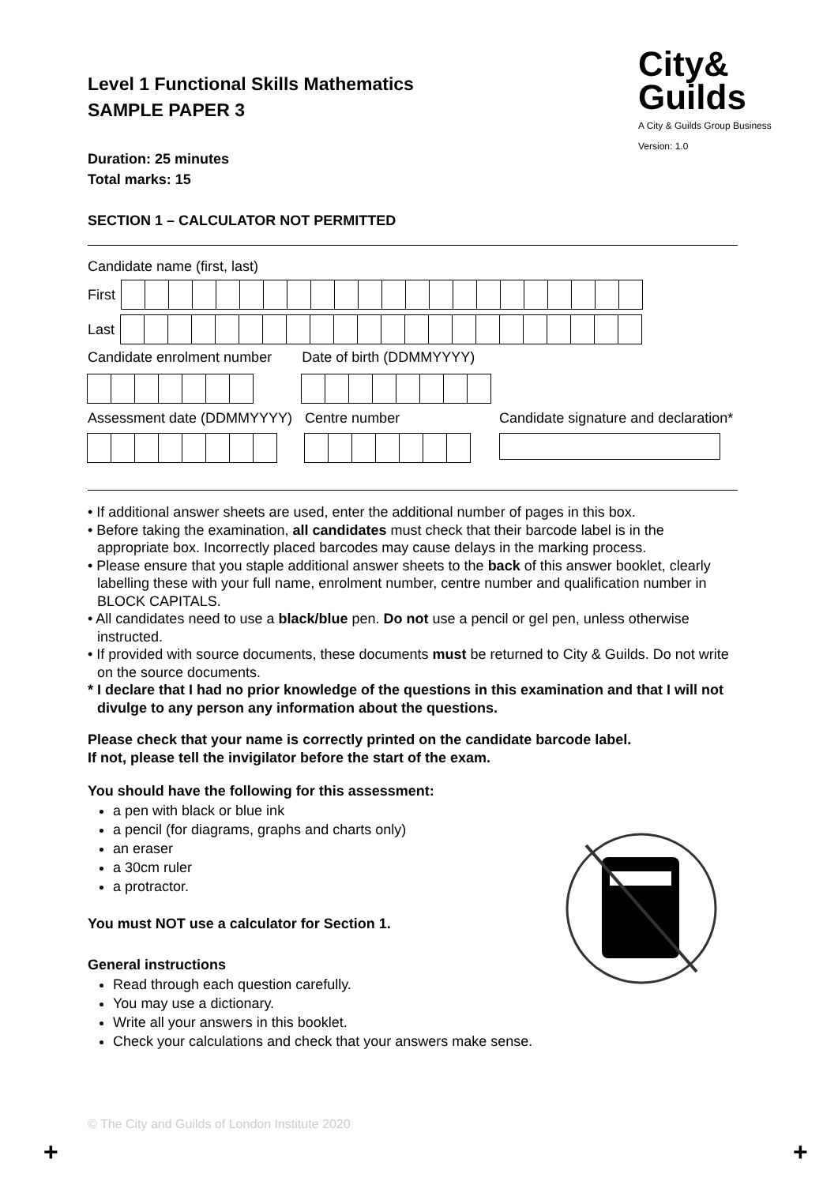City&
Guilds
A City & Guilds Group Business
Version: 1.0
Level 1 Functional Skills Mathematics
SAMPLE PAPER 3
Duration: 25 minutes
Total marks: 15
SECTION 1 – CALCULATOR NOT PERMITTED
Candidate name (first, last)
First
Last
Candidate enrolment number Date of birth (DDMMYYYY)
Assessment date (DDMMYYYY) Centre number Candidate signature and declaration*
• If additional answer sheets are used, enter the additional number of pages in this box.
• Before taking the examination, all candidates must check that their barcode label is in the appropriate box. Incorrectly placed barcodes may cause delays in the marking process.
• Please ensure that you staple additional answer sheets to the back of this answer booklet, clearly labelling these with your full name, enrolment number, centre number and qualification number in BLOCK CAPITALS.
• All candidates need to use a black/blue pen. Do not use a pencil or gel pen, unless otherwise instructed.
• If provided with source documents, these documents must be returned to City & Guilds. Do not write on the source documents.
* I declare that I had no prior knowledge of the questions in this examination and that I will not divulge to any person any information about the questions.
Please check that your name is correctly printed on the candidate barcode label.
If not, please tell the invigilator before the start of the exam.
You should have the following for this assessment:
a pen with black or blue ink
a pencil (for diagrams, graphs and charts only)
an eraser
a 30cm ruler
a protractor.
You must NOT use a calculator for Section 1.
General instructions
Read through each question carefully.
You may use a dictionary.
Write all your answers in this booklet.
Check your calculations and check that your answers make sense.
© The City and Guilds of London Institute 2020
+ +